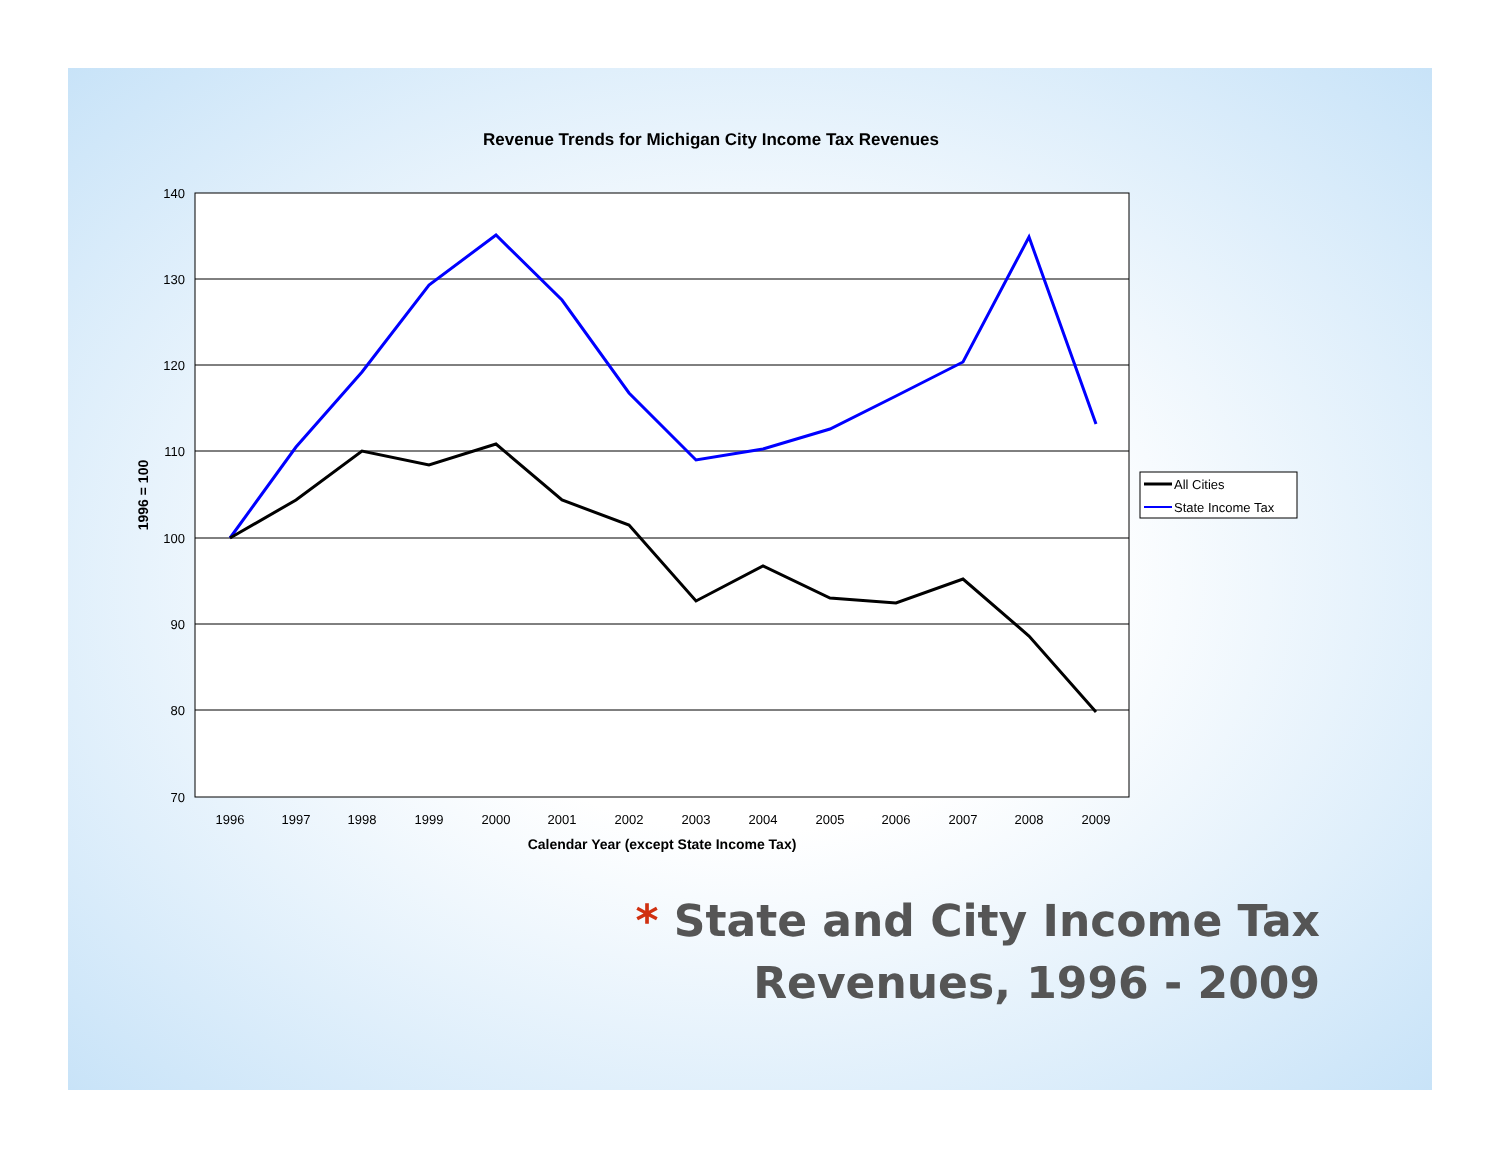140
130
120
110
100
90
80
70
1996
1997
1998
1999
2000
2001
2002
2003
2004
2005
2006
2007
2008
2009
Calendar Year (except State Income Tax)
Revenue Trends for Michigan City Income Tax Revenues
1996 = 100
All Cities
State Income Tax
* State and City Income Tax Revenues, 1996 - 2009